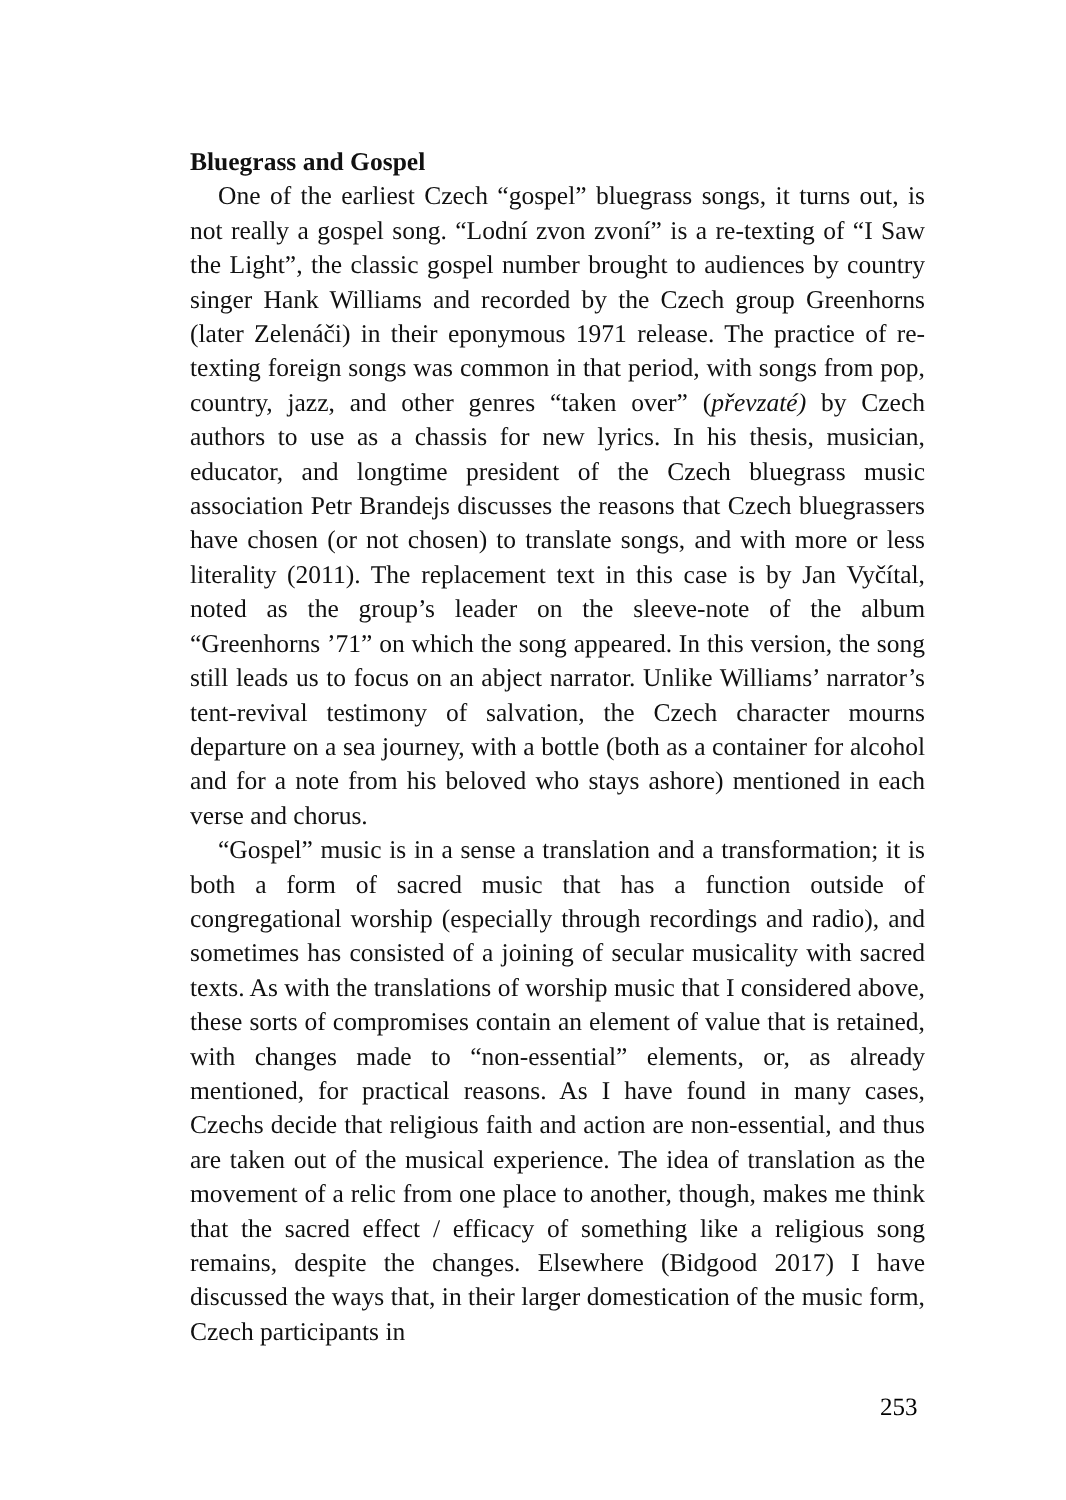Bluegrass and Gospel
One of the earliest Czech “gospel” bluegrass songs, it turns out, is not really a gospel song. “Lodní zvon zvoní” is a re-texting of “I Saw the Light”, the classic gospel number brought to audiences by country singer Hank Williams and recorded by the Czech group Greenhorns (later Zelenáči) in their eponymous 1971 release. The practice of re-texting foreign songs was common in that period, with songs from pop, country, jazz, and other genres “taken over” (převzaté) by Czech authors to use as a chassis for new lyrics. In his thesis, musician, educator, and longtime president of the Czech bluegrass music association Petr Brandejs discusses the reasons that Czech bluegrassers have chosen (or not chosen) to translate songs, and with more or less literality (2011). The replacement text in this case is by Jan Vyčítal, noted as the group’s leader on the sleeve-note of the album “Greenhorns ’71” on which the song appeared. In this version, the song still leads us to focus on an abject narrator. Unlike Williams’ narrator’s tent-revival testimony of salvation, the Czech character mourns departure on a sea journey, with a bottle (both as a container for alcohol and for a note from his beloved who stays ashore) mentioned in each verse and chorus.
“Gospel” music is in a sense a translation and a transformation; it is both a form of sacred music that has a function outside of congregational worship (especially through recordings and radio), and sometimes has consisted of a joining of secular musicality with sacred texts. As with the translations of worship music that I considered above, these sorts of compromises contain an element of value that is retained, with changes made to “non-essential” elements, or, as already mentioned, for practical reasons. As I have found in many cases, Czechs decide that religious faith and action are non-essential, and thus are taken out of the musical experience. The idea of translation as the movement of a relic from one place to another, though, makes me think that the sacred effect / efficacy of something like a religious song remains, despite the changes. Elsewhere (Bidgood 2017) I have discussed the ways that, in their larger domestication of the music form, Czech participants in
253